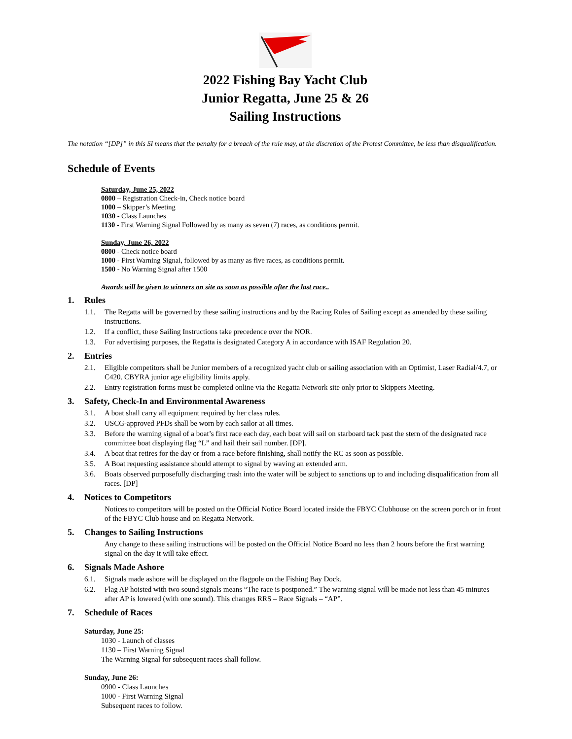2022 Fishing Bay Yacht Club
Junior Regatta, June 25 & 26
Sailing Instructions
The notation “[DP]” in this SI means that the penalty for a breach of the rule may, at the discretion of the Protest Committee, be less than disqualification.
Schedule of Events
Saturday, June 25, 2022
0800 – Registration Check-in, Check notice board
1000 – Skipper’s Meeting
1030 - Class Launches
1130 - First Warning Signal Followed by as many as seven (7) races, as conditions permit.
Sunday, June 26, 2022
0800 - Check notice board
1000 - First Warning Signal, followed by as many as five races, as conditions permit.
1500 - No Warning Signal after 1500
Awards will be given to winners on site as soon as possible after the last race..
1. Rules
1.1. The Regatta will be governed by these sailing instructions and by the Racing Rules of Sailing except as amended by these sailing instructions.
1.2. If a conflict, these Sailing Instructions take precedence over the NOR.
1.3. For advertising purposes, the Regatta is designated Category A in accordance with ISAF Regulation 20.
2. Entries
2.1. Eligible competitors shall be Junior members of a recognized yacht club or sailing association with an Optimist, Laser Radial/4.7, or C420. CBYRA junior age eligibility limits apply.
2.2. Entry registration forms must be completed online via the Regatta Network site only prior to Skippers Meeting.
3. Safety, Check-In and Environmental Awareness
3.1. A boat shall carry all equipment required by her class rules.
3.2. USCG-approved PFDs shall be worn by each sailor at all times.
3.3. Before the warning signal of a boat’s first race each day, each boat will sail on starboard tack past the stern of the designated race committee boat displaying flag “L” and hail their sail number. [DP].
3.4. A boat that retires for the day or from a race before finishing, shall notify the RC as soon as possible.
3.5. A Boat requesting assistance should attempt to signal by waving an extended arm.
3.6. Boats observed purposefully discharging trash into the water will be subject to sanctions up to and including disqualification from all races. [DP]
4. Notices to Competitors
Notices to competitors will be posted on the Official Notice Board located inside the FBYC Clubhouse on the screen porch or in front of the FBYC Club house and on Regatta Network.
5. Changes to Sailing Instructions
Any change to these sailing instructions will be posted on the Official Notice Board no less than 2 hours before the first warning signal on the day it will take effect.
6. Signals Made Ashore
6.1. Signals made ashore will be displayed on the flagpole on the Fishing Bay Dock.
6.2. Flag AP hoisted with two sound signals means “The race is postponed.” The warning signal will be made not less than 45 minutes after AP is lowered (with one sound). This changes RRS – Race Signals – “AP”.
7. Schedule of Races
Saturday, June 25:
1030 - Launch of classes
1130 – First Warning Signal
The Warning Signal for subsequent races shall follow.
Sunday, June 26:
0900 - Class Launches
1000 - First Warning Signal
Subsequent races to follow.